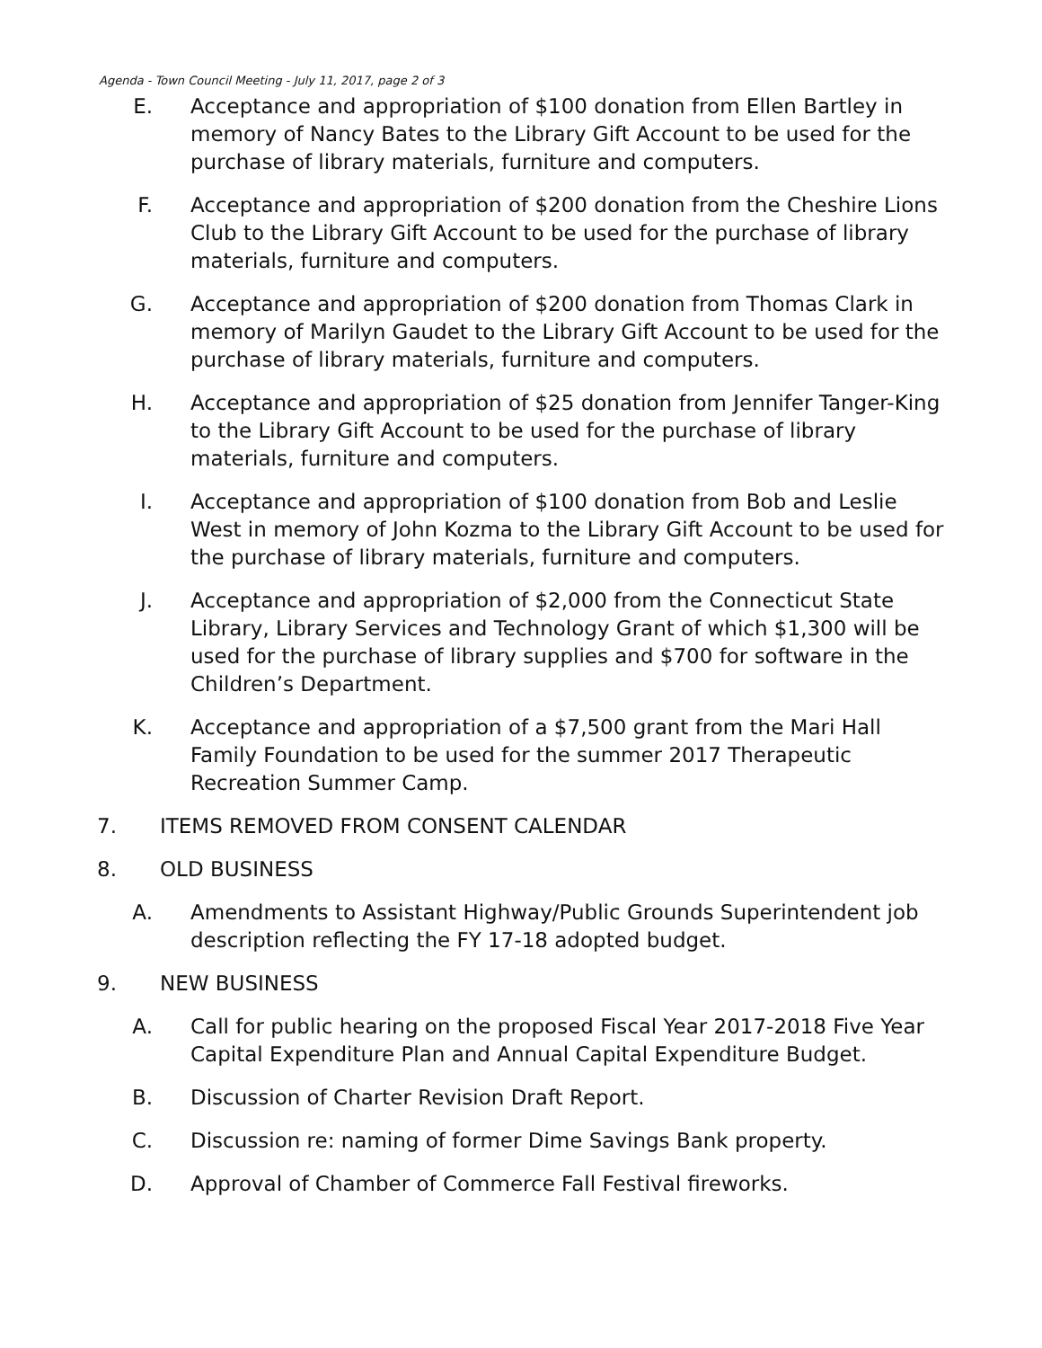Agenda - Town Council Meeting - July 11, 2017, page 2 of 3
E. Acceptance and appropriation of $100 donation from Ellen Bartley in memory of Nancy Bates to the Library Gift Account to be used for the purchase of library materials, furniture and computers.
F. Acceptance and appropriation of $200 donation from the Cheshire Lions Club to the Library Gift Account to be used for the purchase of library materials, furniture and computers.
G. Acceptance and appropriation of $200 donation from Thomas Clark in memory of Marilyn Gaudet to the Library Gift Account to be used for the purchase of library materials, furniture and computers.
H. Acceptance and appropriation of $25 donation from Jennifer Tanger-King to the Library Gift Account to be used for the purchase of library materials, furniture and computers.
I. Acceptance and appropriation of $100 donation from Bob and Leslie West in memory of John Kozma to the Library Gift Account to be used for the purchase of library materials, furniture and computers.
J. Acceptance and appropriation of $2,000 from the Connecticut State Library, Library Services and Technology Grant of which $1,300 will be used for the purchase of library supplies and $700 for software in the Children’s Department.
K. Acceptance and appropriation of a $7,500 grant from the Mari Hall Family Foundation to be used for the summer 2017 Therapeutic Recreation Summer Camp.
7. ITEMS REMOVED FROM CONSENT CALENDAR
8. OLD BUSINESS
A. Amendments to Assistant Highway/Public Grounds Superintendent job description reflecting the FY 17-18 adopted budget.
9. NEW BUSINESS
A. Call for public hearing on the proposed Fiscal Year 2017-2018 Five Year Capital Expenditure Plan and Annual Capital Expenditure Budget.
B. Discussion of Charter Revision Draft Report.
C. Discussion re: naming of former Dime Savings Bank property.
D. Approval of Chamber of Commerce Fall Festival fireworks.